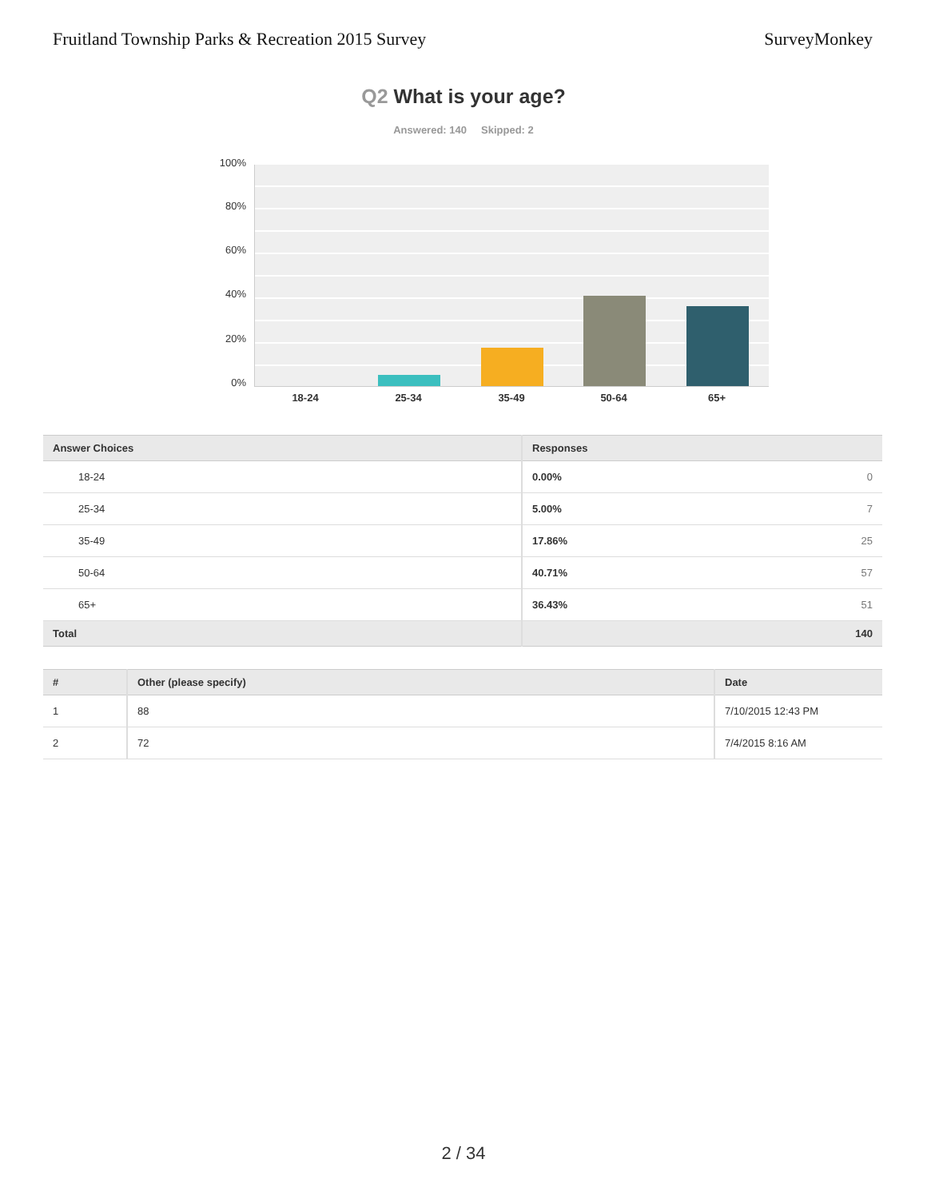Fruitland Township Parks & Recreation 2015 Survey
SurveyMonkey
Q2 What is your age?
Answered: 140 Skipped: 2
100%
80%
60%
40%
20%
0%
18-24 25-34 35-49 50-64 65+
| Answer Choices | Responses | |
| --- | --- | --- |
| 18-24 | 0.00% | 0 |
| 25-34 | 5.00% | 7 |
| 35-49 | 17.86% | 25 |
| 50-64 | 40.71% | 57 |
| 65+ | 36.43% | 51 |
| Total | | 140 |
| # | Other (please specify) | Date |
| --- | --- | --- |
| 1 | 88 | 7/10/2015 12:43 PM |
| 2 | 72 | 7/4/2015 8:16 AM |
2 / 34